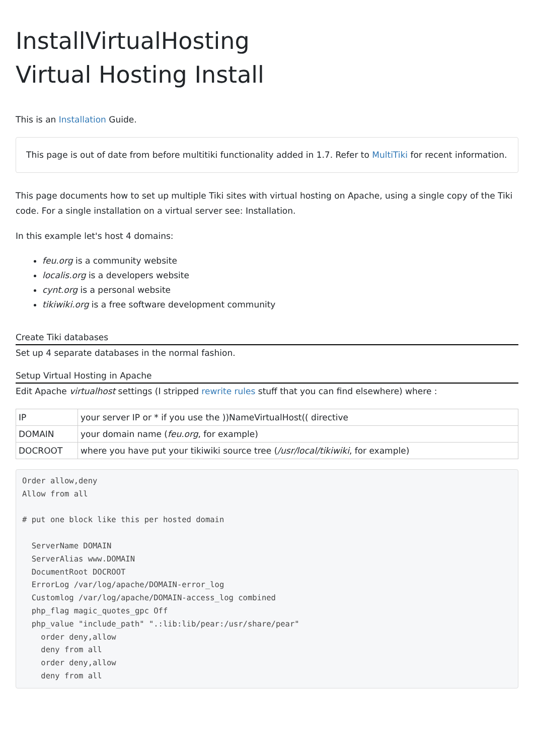InstallVirtualHosting
Virtual Hosting Install
This is an Installation Guide.
This page is out of date from before multitiki functionality added in 1.7. Refer to MultiTiki for recent information.
This page documents how to set up multiple Tiki sites with virtual hosting on Apache, using a single copy of the Tiki code. For a single installation on a virtual server see: Installation.
In this example let's host 4 domains:
feu.org is a community website
localis.org is a developers website
cynt.org is a personal website
tikiwiki.org is a free software development community
Create Tiki databases
Set up 4 separate databases in the normal fashion.
Setup Virtual Hosting in Apache
Edit Apache virtualhost settings (I stripped rewrite rules stuff that you can find elsewhere) where :
| IP | your server IP or * if you use the ))NameVirtualHost(( directive |
| DOMAIN | your domain name ( feu.org , for example) |
| DOCROOT | where you have put your tikiwiki source tree ( /usr/local/tikiwiki , for example) |
Order allow,deny
Allow from all

# put one block like this per hosted domain

  ServerName DOMAIN
  ServerAlias www.DOMAIN
  DocumentRoot DOCROOT
  ErrorLog /var/log/apache/DOMAIN-error_log
  Customlog /var/log/apache/DOMAIN-access_log combined
  php_flag magic_quotes_gpc Off
  php_value "include_path" ".:lib:lib/pear:/usr/share/pear"
    order deny,allow
    deny from all
    order deny,allow
    deny from all